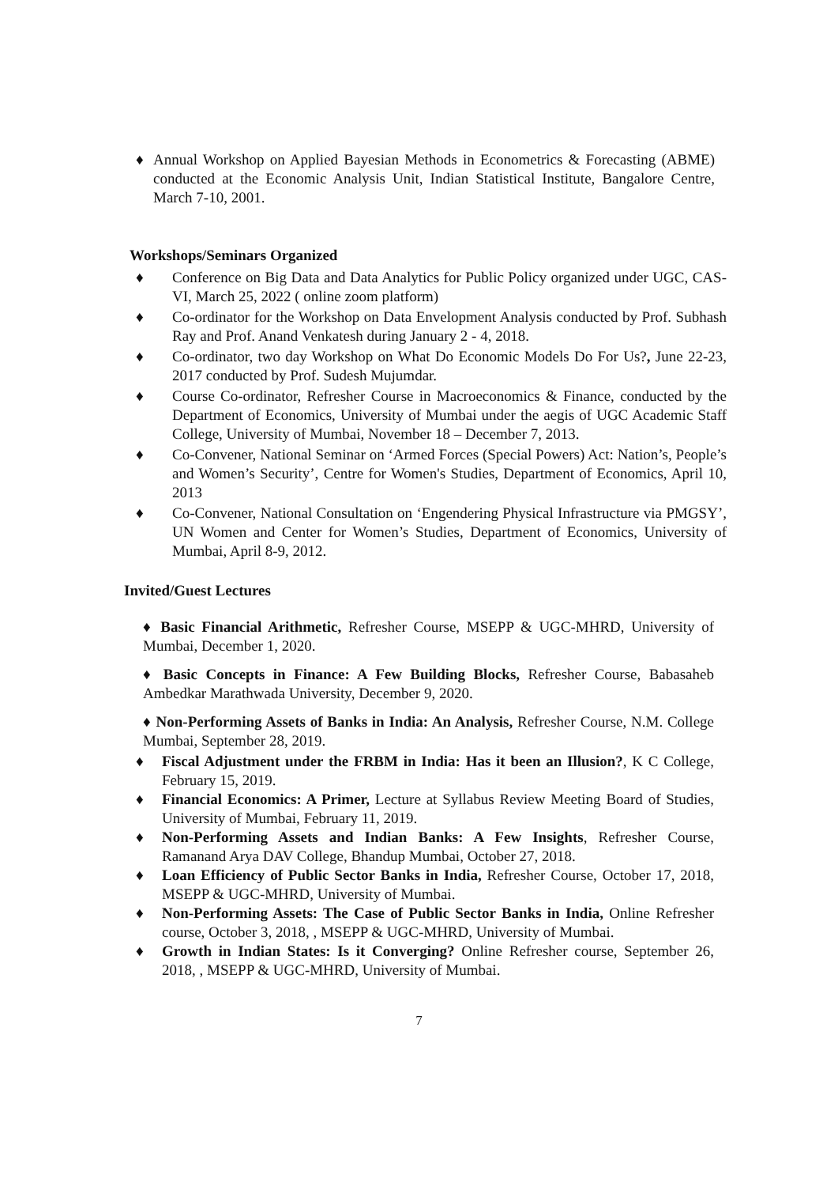♦ Annual Workshop on Applied Bayesian Methods in Econometrics & Forecasting (ABME) conducted at the Economic Analysis Unit, Indian Statistical Institute, Bangalore Centre, March 7-10, 2001.
Workshops/Seminars Organized
♦ Conference on Big Data and Data Analytics for Public Policy organized under UGC, CAS- VI, March 25, 2022 ( online zoom platform)
♦ Co-ordinator for the Workshop on Data Envelopment Analysis conducted by Prof. Subhash Ray and Prof. Anand Venkatesh during January 2 - 4, 2018.
♦ Co-ordinator, two day Workshop on What Do Economic Models Do For Us?, June 22-23, 2017 conducted by Prof. Sudesh Mujumdar.
♦ Course Co-ordinator, Refresher Course in Macroeconomics & Finance, conducted by the Department of Economics, University of Mumbai under the aegis of UGC Academic Staff College, University of Mumbai, November 18 – December 7, 2013.
♦ Co-Convener, National Seminar on ‘Armed Forces (Special Powers) Act: Nation’s, People’s and Women’s Security’, Centre for Women's Studies, Department of Economics, April 10, 2013
♦ Co-Convener, National Consultation on ‘Engendering Physical Infrastructure via PMGSY’, UN Women and Center for Women’s Studies, Department of Economics, University of Mumbai, April 8-9, 2012.
Invited/Guest Lectures
♦ Basic Financial Arithmetic, Refresher Course, MSEPP & UGC-MHRD, University of Mumbai, December 1, 2020.
♦ Basic Concepts in Finance: A Few Building Blocks, Refresher Course, Babasaheb Ambedkar Marathwada University, December 9, 2020.
♦ Non-Performing Assets of Banks in India: An Analysis, Refresher Course, N.M. College Mumbai, September 28, 2019.
♦ Fiscal Adjustment under the FRBM in India: Has it been an Illusion?, K C College, February 15, 2019.
♦ Financial Economics: A Primer, Lecture at Syllabus Review Meeting Board of Studies, University of Mumbai, February 11, 2019.
♦ Non-Performing Assets and Indian Banks: A Few Insights, Refresher Course, Ramanand Arya DAV College, Bhandup Mumbai, October 27, 2018.
♦ Loan Efficiency of Public Sector Banks in India, Refresher Course, October 17, 2018, MSEPP & UGC-MHRD, University of Mumbai.
♦ Non-Performing Assets: The Case of Public Sector Banks in India, Online Refresher course, October 3, 2018, , MSEPP & UGC-MHRD, University of Mumbai.
♦ Growth in Indian States: Is it Converging? Online Refresher course, September 26, 2018, , MSEPP & UGC-MHRD, University of Mumbai.
7